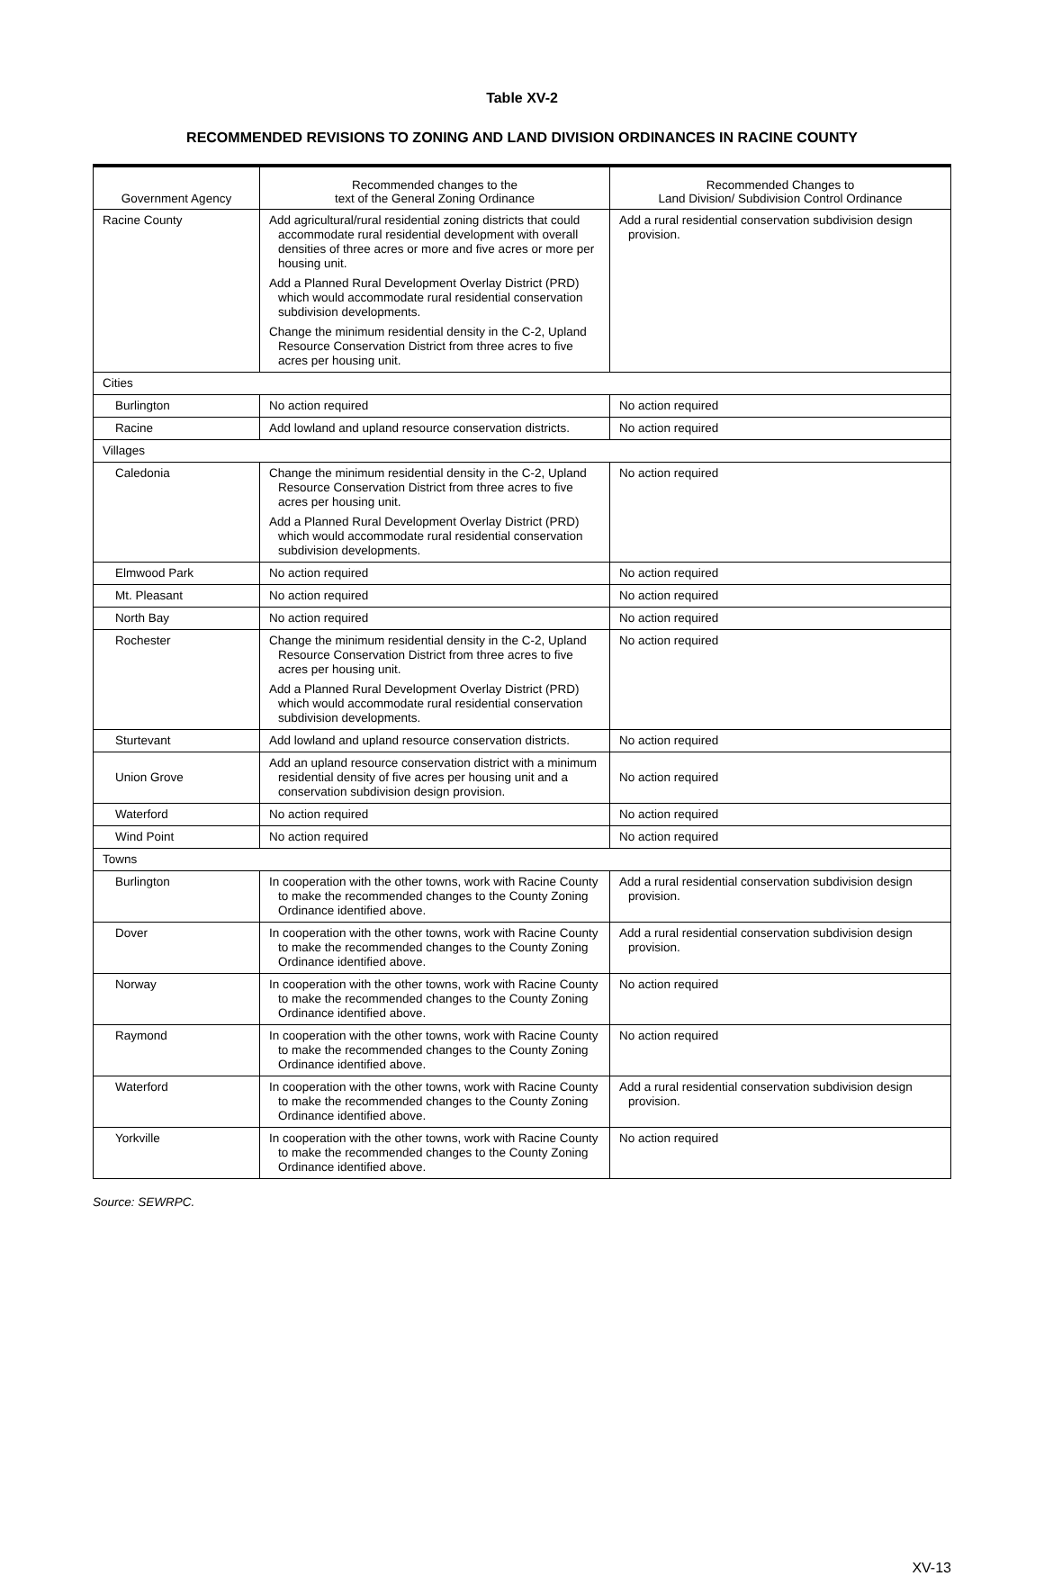Table XV-2
RECOMMENDED REVISIONS TO ZONING AND LAND DIVISION ORDINANCES IN RACINE COUNTY
| Government Agency | Recommended changes to the text of the General Zoning Ordinance | Recommended Changes to Land Division/ Subdivision Control Ordinance |
| --- | --- | --- |
| Racine County | Add agricultural/rural residential zoning districts that could accommodate rural residential development with overall densities of three acres or more and five acres or more per housing unit. Add a Planned Rural Development Overlay District (PRD) which would accommodate rural residential conservation subdivision developments. Change the minimum residential density in the C-2, Upland Resource Conservation District from three acres to five acres per housing unit. | Add a rural residential conservation subdivision design provision. |
| Cities | | |
| Burlington | No action required | No action required |
| Racine | Add lowland and upland resource conservation districts. | No action required |
| Villages | | |
| Caledonia | Change the minimum residential density in the C-2, Upland Resource Conservation District from three acres to five acres per housing unit. Add a Planned Rural Development Overlay District (PRD) which would accommodate rural residential conservation subdivision developments. | No action required |
| Elmwood Park | No action required | No action required |
| Mt. Pleasant | No action required | No action required |
| North Bay | No action required | No action required |
| Rochester | Change the minimum residential density in the C-2, Upland Resource Conservation District from three acres to five acres per housing unit. Add a Planned Rural Development Overlay District (PRD) which would accommodate rural residential conservation subdivision developments. | No action required |
| Sturtevant | Add lowland and upland resource conservation districts. | No action required |
| Union Grove | Add an upland resource conservation district with a minimum residential density of five acres per housing unit and a conservation subdivision design provision. | No action required |
| Waterford | No action required | No action required |
| Wind Point | No action required | No action required |
| Towns | | |
| Burlington | In cooperation with the other towns, work with Racine County to make the recommended changes to the County Zoning Ordinance identified above. | Add a rural residential conservation subdivision design provision. |
| Dover | In cooperation with the other towns, work with Racine County to make the recommended changes to the County Zoning Ordinance identified above. | Add a rural residential conservation subdivision design provision. |
| Norway | In cooperation with the other towns, work with Racine County to make the recommended changes to the County Zoning Ordinance identified above. | No action required |
| Raymond | In cooperation with the other towns, work with Racine County to make the recommended changes to the County Zoning Ordinance identified above. | No action required |
| Waterford | In cooperation with the other towns, work with Racine County to make the recommended changes to the County Zoning Ordinance identified above. | Add a rural residential conservation subdivision design provision. |
| Yorkville | In cooperation with the other towns, work with Racine County to make the recommended changes to the County Zoning Ordinance identified above. | No action required |
Source: SEWRPC.
XV-13